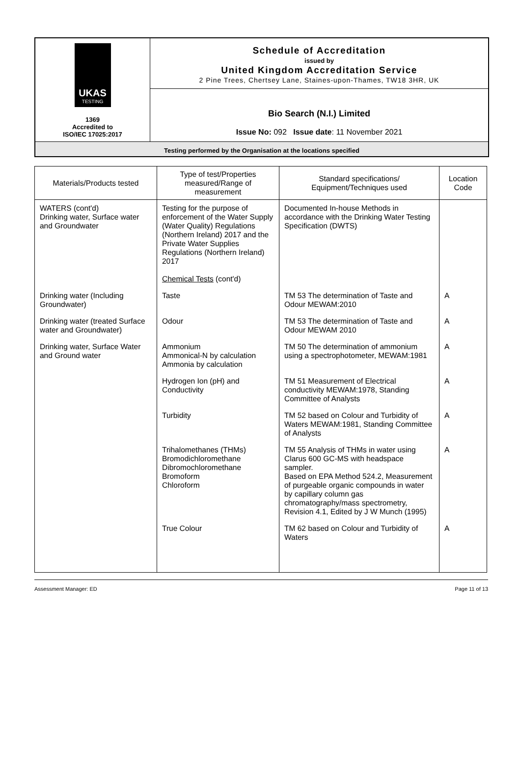| UKAS TESTING 1369 Accredited to ISO/IEC 17025:2017 | Schedule of Accreditation issued by United Kingdom Accreditation Service 2 Pine Trees, Chertsey Lane, Staines-upon-Thames, TW18 3HR, UK |
| | Bio Search (N.I.) Limited Issue No: 092 Issue date : 11 November 2021 |
| Testing performed by the Organisation at the locations specified | |
| Materials/Products tested | Type of test/Properties measured/Range of measurement | Standard specifications/ Equipment/Techniques used | Location Code |
| --- | --- | --- | --- |
| WATERS (cont'd) Drinking water, Surface water and Groundwater | Testing for the purpose of enforcement of the Water Supply (Water Quality) Regulations (Northern Ireland) 2017 and the Private Water Supplies Regulations (Northern Ireland) 2017 Chemical Tests (cont'd) | Documented In-house Methods in accordance with the Drinking Water Testing Specification (DWTS) | |
| Drinking water (Including Groundwater) | Taste | TM 53 The determination of Taste and Odour MEWAM:2010 | A |
| Drinking water (treated Surface water and Groundwater) | Odour | TM 53 The determination of Taste and Odour MEWAM 2010 | A |
| Drinking water, Surface Water and Ground water | Ammonium Ammonical-N by calculation Ammonia by calculation | TM 50 The determination of ammonium using a spectrophotometer, MEWAM:1981 | A |
| | Hydrogen Ion (pH) and Conductivity | TM 51 Measurement of Electrical conductivity MEWAM:1978, Standing Committee of Analysts | A |
| | Turbidity | TM 52 based on Colour and Turbidity of Waters MEWAM:1981, Standing Committee of Analysts | A |
| | Trihalomethanes (THMs) Bromodichloromethane Dibromochloromethane Bromoform Chloroform | TM 55 Analysis of THMs in water using Clarus 600 GC-MS with headspace sampler. Based on EPA Method 524.2, Measurement of purgeable organic compounds in water by capillary column gas chromatography/mass spectrometry, Revision 4.1, Edited by J W Munch (1995) | A |
| | True Colour | TM 62 based on Colour and Turbidity of Waters | A |
Assessment Manager: ED Page 11 of 13